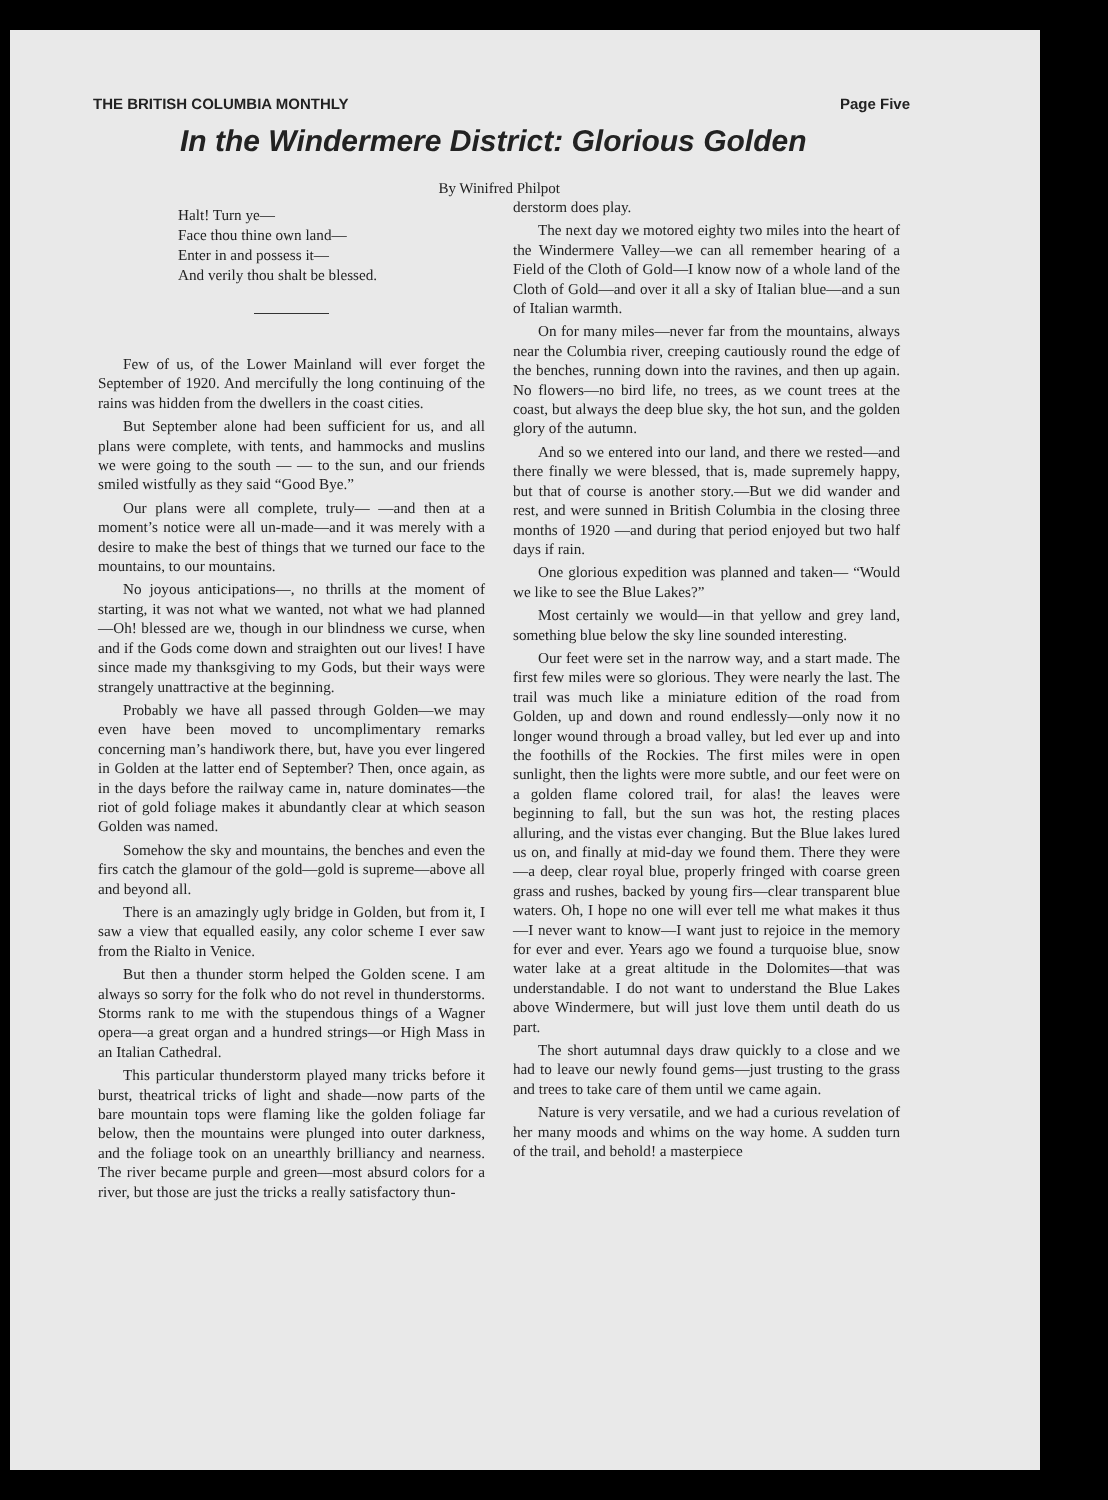THE BRITISH COLUMBIA MONTHLY Page Five
In the Windermere District: Glorious Golden
By Winifred Philpot
Halt! Turn ye—
Face thou thine own land—
Enter in and possess it—
And verily thou shalt be blessed.
Few of us, of the Lower Mainland will ever forget the September of 1920. And mercifully the long continuing of the rains was hidden from the dwellers in the coast cities.
But September alone had been sufficient for us, and all plans were complete, with tents, and hammocks and muslins we were going to the south — — to the sun, and our friends smiled wistfully as they said “Good Bye.”
Our plans were all complete, truly— —and then at a moment’s notice were all un-made—and it was merely with a desire to make the best of things that we turned our face to the mountains, to our mountains.
No joyous anticipations—, no thrills at the moment of starting, it was not what we wanted, not what we had planned—Oh! blessed are we, though in our blindness we curse, when and if the Gods come down and straighten out our lives! I have since made my thanksgiving to my Gods, but their ways were strangely unattractive at the beginning.
Probably we have all passed through Golden—we may even have been moved to uncomplimentary remarks concerning man’s handiwork there, but, have you ever lingered in Golden at the latter end of September? Then, once again, as in the days before the railway came in, nature dominates—the riot of gold foliage makes it abundantly clear at which season Golden was named.
Somehow the sky and mountains, the benches and even the firs catch the glamour of the gold—gold is supreme—above all and beyond all.
There is an amazingly ugly bridge in Golden, but from it, I saw a view that equalled easily, any color scheme I ever saw from the Rialto in Venice.
But then a thunder storm helped the Golden scene. I am always so sorry for the folk who do not revel in thunderstorms. Storms rank to me with the stupendous things of a Wagner opera—a great organ and a hundred strings—or High Mass in an Italian Cathedral.
This particular thunderstorm played many tricks before it burst, theatrical tricks of light and shade—now parts of the bare mountain tops were flaming like the golden foliage far below, then the mountains were plunged into outer darkness, and the foliage took on an unearthly brilliancy and nearness. The river became purple and green—most absurd colors for a river, but those are just the tricks a really satisfactory thun-
derstorm does play.
The next day we motored eighty two miles into the heart of the Windermere Valley—we can all remember hearing of a Field of the Cloth of Gold—I know now of a whole land of the Cloth of Gold—and over it all a sky of Italian blue—and a sun of Italian warmth.
On for many miles—never far from the mountains, always near the Columbia river, creeping cautiously round the edge of the benches, running down into the ravines, and then up again. No flowers—no bird life, no trees, as we count trees at the coast, but always the deep blue sky, the hot sun, and the golden glory of the autumn.
And so we entered into our land, and there we rested—and there finally we were blessed, that is, made supremely happy, but that of course is another story.—But we did wander and rest, and were sunned in British Columbia in the closing three months of 1920 —and during that period enjoyed but two half days if rain.
One glorious expedition was planned and taken— “Would we like to see the Blue Lakes?”
Most certainly we would—in that yellow and grey land, something blue below the sky line sounded interesting.
Our feet were set in the narrow way, and a start made. The first few miles were so glorious. They were nearly the last. The trail was much like a miniature edition of the road from Golden, up and down and round endlessly—only now it no longer wound through a broad valley, but led ever up and into the foothills of the Rockies. The first miles were in open sunlight, then the lights were more subtle, and our feet were on a golden flame colored trail, for alas! the leaves were beginning to fall, but the sun was hot, the resting places alluring, and the vistas ever changing. But the Blue lakes lured us on, and finally at mid-day we found them. There they were—a deep, clear royal blue, properly fringed with coarse green grass and rushes, backed by young firs—clear transparent blue waters. Oh, I hope no one will ever tell me what makes it thus—I never want to know—I want just to rejoice in the memory for ever and ever. Years ago we found a turquoise blue, snow water lake at a great altitude in the Dolomites—that was understandable. I do not want to understand the Blue Lakes above Windermere, but will just love them until death do us part.
The short autumnal days draw quickly to a close and we had to leave our newly found gems—just trusting to the grass and trees to take care of them until we came again.
Nature is very versatile, and we had a curious revelation of her many moods and whims on the way home. A sudden turn of the trail, and behold! a masterpiece